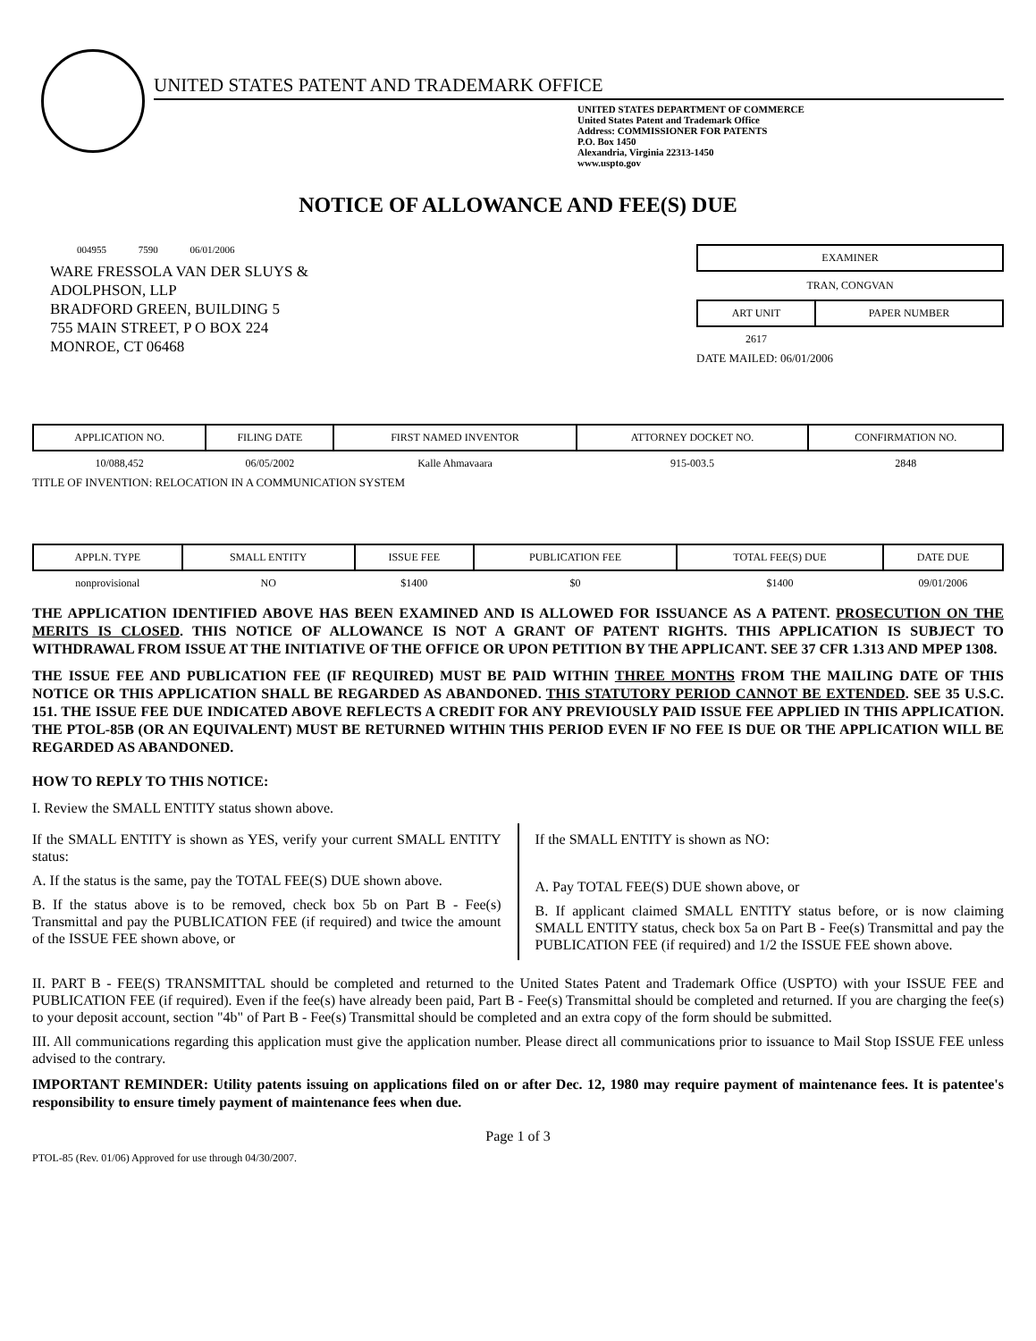UNITED STATES PATENT AND TRADEMARK OFFICE
UNITED STATES DEPARTMENT OF COMMERCE
United States Patent and Trademark Office
Address: COMMISSIONER FOR PATENTS
P.O. Box 1450
Alexandria, Virginia 22313-1450
www.uspto.gov
NOTICE OF ALLOWANCE AND FEE(S) DUE
004955 7590 06/01/2006
WARE FRESSOLA VAN DER SLUYS &
ADOLPHSON, LLP
BRADFORD GREEN, BUILDING 5
755 MAIN STREET, P O BOX 224
MONROE, CT 06468
EXAMINER
TRAN, CONGVAN
| ART UNIT | PAPER NUMBER |
| --- | --- |
| 2617 | |
DATE MAILED: 06/01/2006
| APPLICATION NO. | FILING DATE | FIRST NAMED INVENTOR | ATTORNEY DOCKET NO. | CONFIRMATION NO. |
| --- | --- | --- | --- | --- |
| 10/088,452 | 06/05/2002 | Kalle Ahmavaara | 915-003.5 | 2848 |
TITLE OF INVENTION: RELOCATION IN A COMMUNICATION SYSTEM
| APPLN. TYPE | SMALL ENTITY | ISSUE FEE | PUBLICATION FEE | TOTAL FEE(S) DUE | DATE DUE |
| --- | --- | --- | --- | --- | --- |
| nonprovisional | NO | $1400 | $0 | $1400 | 09/01/2006 |
THE APPLICATION IDENTIFIED ABOVE HAS BEEN EXAMINED AND IS ALLOWED FOR ISSUANCE AS A PATENT. PROSECUTION ON THE MERITS IS CLOSED. THIS NOTICE OF ALLOWANCE IS NOT A GRANT OF PATENT RIGHTS. THIS APPLICATION IS SUBJECT TO WITHDRAWAL FROM ISSUE AT THE INITIATIVE OF THE OFFICE OR UPON PETITION BY THE APPLICANT. SEE 37 CFR 1.313 AND MPEP 1308.
THE ISSUE FEE AND PUBLICATION FEE (IF REQUIRED) MUST BE PAID WITHIN THREE MONTHS FROM THE MAILING DATE OF THIS NOTICE OR THIS APPLICATION SHALL BE REGARDED AS ABANDONED. THIS STATUTORY PERIOD CANNOT BE EXTENDED. SEE 35 U.S.C. 151. THE ISSUE FEE DUE INDICATED ABOVE REFLECTS A CREDIT FOR ANY PREVIOUSLY PAID ISSUE FEE APPLIED IN THIS APPLICATION. THE PTOL-85B (OR AN EQUIVALENT) MUST BE RETURNED WITHIN THIS PERIOD EVEN IF NO FEE IS DUE OR THE APPLICATION WILL BE REGARDED AS ABANDONED.
HOW TO REPLY TO THIS NOTICE:
I. Review the SMALL ENTITY status shown above.
If the SMALL ENTITY is shown as YES, verify your current SMALL ENTITY status:
A. If the status is the same, pay the TOTAL FEE(S) DUE shown above.
B. If the status above is to be removed, check box 5b on Part B - Fee(s) Transmittal and pay the PUBLICATION FEE (if required) and twice the amount of the ISSUE FEE shown above, or
If the SMALL ENTITY is shown as NO:
A. Pay TOTAL FEE(S) DUE shown above, or
B. If applicant claimed SMALL ENTITY status before, or is now claiming SMALL ENTITY status, check box 5a on Part B - Fee(s) Transmittal and pay the PUBLICATION FEE (if required) and 1/2 the ISSUE FEE shown above.
II. PART B - FEE(S) TRANSMITTAL should be completed and returned to the United States Patent and Trademark Office (USPTO) with your ISSUE FEE and PUBLICATION FEE (if required). Even if the fee(s) have already been paid, Part B - Fee(s) Transmittal should be completed and returned. If you are charging the fee(s) to your deposit account, section "4b" of Part B - Fee(s) Transmittal should be completed and an extra copy of the form should be submitted.
III. All communications regarding this application must give the application number. Please direct all communications prior to issuance to Mail Stop ISSUE FEE unless advised to the contrary.
IMPORTANT REMINDER: Utility patents issuing on applications filed on or after Dec. 12, 1980 may require payment of maintenance fees. It is patentee's responsibility to ensure timely payment of maintenance fees when due.
Page 1 of 3
PTOL-85 (Rev. 01/06) Approved for use through 04/30/2007.